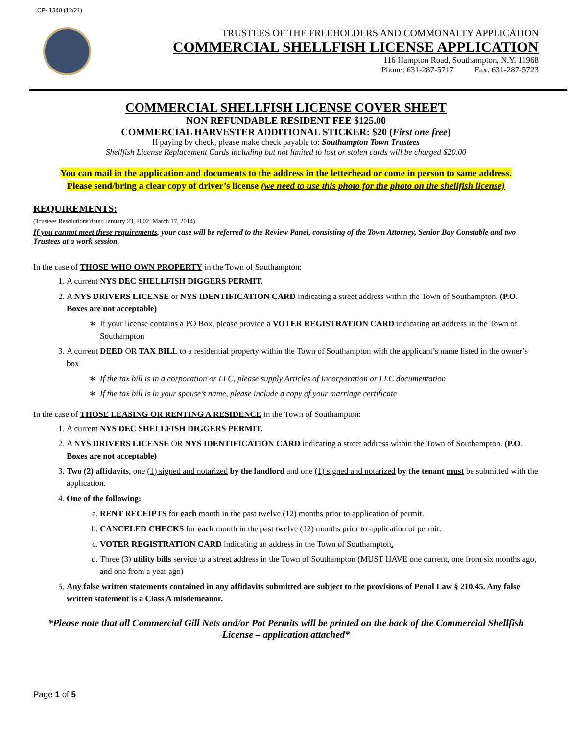CP- 1340 (12/21)
TRUSTEES OF THE FREEHOLDERS AND COMMONALTY APPLICATION
COMMERCIAL SHELLFISH LICENSE APPLICATION
116 Hampton Road, Southampton, N.Y. 11968
Phone: 631-287-5717 Fax: 631-287-5723
COMMERCIAL SHELLFISH LICENSE COVER SHEET
NON REFUNDABLE RESIDENT FEE $125.00
COMMERCIAL HARVESTER ADDITIONAL STICKER: $20 (First one free)
If paying by check, please make check payable to: Southampton Town Trustees
Shellfish License Replacement Cards including but not limited to lost or stolen cards will be charged $20.00
You can mail in the application and documents to the address in the letterhead or come in person to same address.
Please send/bring a clear copy of driver’s license (we need to use this photo for the photo on the shellfish license)
REQUIREMENTS:
(Trustees Resolutions dated January 23, 2002; March 17, 2014)
If you cannot meet these requirements, your case will be referred to the Review Panel, consisting of the Town Attorney, Senior Bay Constable and two Trustees at a work session.
In the case of THOSE WHO OWN PROPERTY in the Town of Southampton:
1. A current NYS DEC SHELLFISH DIGGERS PERMIT.
2. A NYS DRIVERS LICENSE or NYS IDENTIFICATION CARD indicating a street address within the Town of Southampton. (P.O. Boxes are not acceptable)
If your license contains a PO Box, please provide a VOTER REGISTRATION CARD indicating an address in the Town of Southampton
3. A current DEED OR TAX BILL to a residential property within the Town of Southampton with the applicant’s name listed in the owner’s box
If the tax bill is in a corporation or LLC, please supply Articles of Incorporation or LLC documentation
If the tax bill is in your spouse’s name, please include a copy of your marriage certificate
In the case of THOSE LEASING OR RENTING A RESIDENCE in the Town of Southampton:
1. A current NYS DEC SHELLFISH DIGGERS PERMIT.
2. A NYS DRIVERS LICENSE OR NYS IDENTIFICATION CARD indicating a street address within the Town of Southampton. (P.O. Boxes are not acceptable)
3. Two (2) affidavits, one (1) signed and notarized by the landlord and one (1) signed and notarized by the tenant must be submitted with the application.
4. One of the following:
a. RENT RECEIPTS for each month in the past twelve (12) months prior to application of permit.
b. CANCELED CHECKS for each month in the past twelve (12) months prior to application of permit.
c. VOTER REGISTRATION CARD indicating an address in the Town of Southampton.
d. Three (3) utility bills service to a street address in the Town of Southampton (MUST HAVE one current, one from six months ago, and one from a year ago)
5. Any false written statements contained in any affidavits submitted are subject to the provisions of Penal Law § 210.45. Any false written statement is a Class A misdemeanor.
*Please note that all Commercial Gill Nets and/or Pot Permits will be printed on the back of the Commercial Shellfish License – application attached*
Page 1 of 5